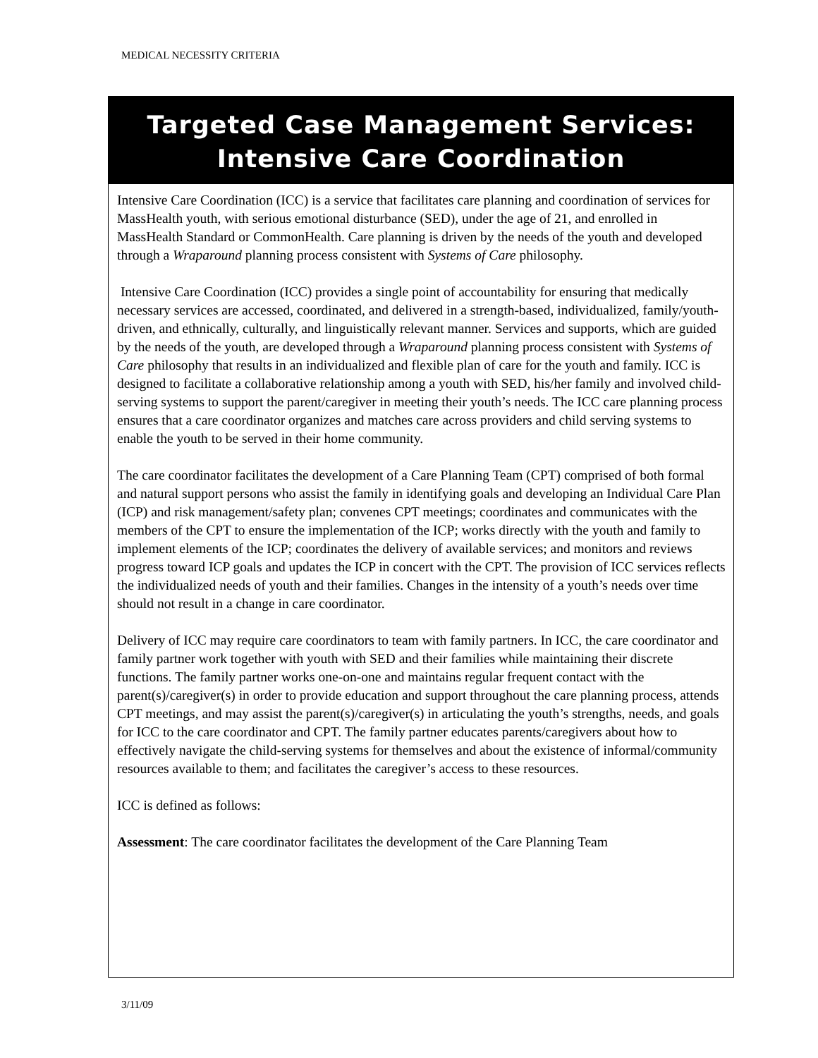MEDICAL NECESSITY CRITERIA
Targeted Case Management Services:
Intensive Care Coordination
Intensive Care Coordination (ICC) is a service that facilitates care planning and coordination of services for MassHealth youth, with serious emotional disturbance (SED), under the age of 21, and enrolled in MassHealth Standard or CommonHealth. Care planning is driven by the needs of the youth and developed through a Wraparound planning process consistent with Systems of Care philosophy.
Intensive Care Coordination (ICC) provides a single point of accountability for ensuring that medically necessary services are accessed, coordinated, and delivered in a strength-based, individualized, family/youth-driven, and ethnically, culturally, and linguistically relevant manner. Services and supports, which are guided by the needs of the youth, are developed through a Wraparound planning process consistent with Systems of Care philosophy that results in an individualized and flexible plan of care for the youth and family. ICC is designed to facilitate a collaborative relationship among a youth with SED, his/her family and involved child-serving systems to support the parent/caregiver in meeting their youth’s needs. The ICC care planning process ensures that a care coordinator organizes and matches care across providers and child serving systems to enable the youth to be served in their home community.
The care coordinator facilitates the development of a Care Planning Team (CPT) comprised of both formal and natural support persons who assist the family in identifying goals and developing an Individual Care Plan (ICP) and risk management/safety plan; convenes CPT meetings; coordinates and communicates with the members of the CPT to ensure the implementation of the ICP; works directly with the youth and family to implement elements of the ICP; coordinates the delivery of available services; and monitors and reviews progress toward ICP goals and updates the ICP in concert with the CPT. The provision of ICC services reflects the individualized needs of youth and their families. Changes in the intensity of a youth’s needs over time should not result in a change in care coordinator.
Delivery of ICC may require care coordinators to team with family partners. In ICC, the care coordinator and family partner work together with youth with SED and their families while maintaining their discrete functions. The family partner works one-on-one and maintains regular frequent contact with the parent(s)/caregiver(s) in order to provide education and support throughout the care planning process, attends CPT meetings, and may assist the parent(s)/caregiver(s) in articulating the youth’s strengths, needs, and goals for ICC to the care coordinator and CPT. The family partner educates parents/caregivers about how to effectively navigate the child-serving systems for themselves and about the existence of informal/community resources available to them; and facilitates the caregiver’s access to these resources.
ICC is defined as follows:
Assessment: The care coordinator facilitates the development of the Care Planning Team
3/11/09